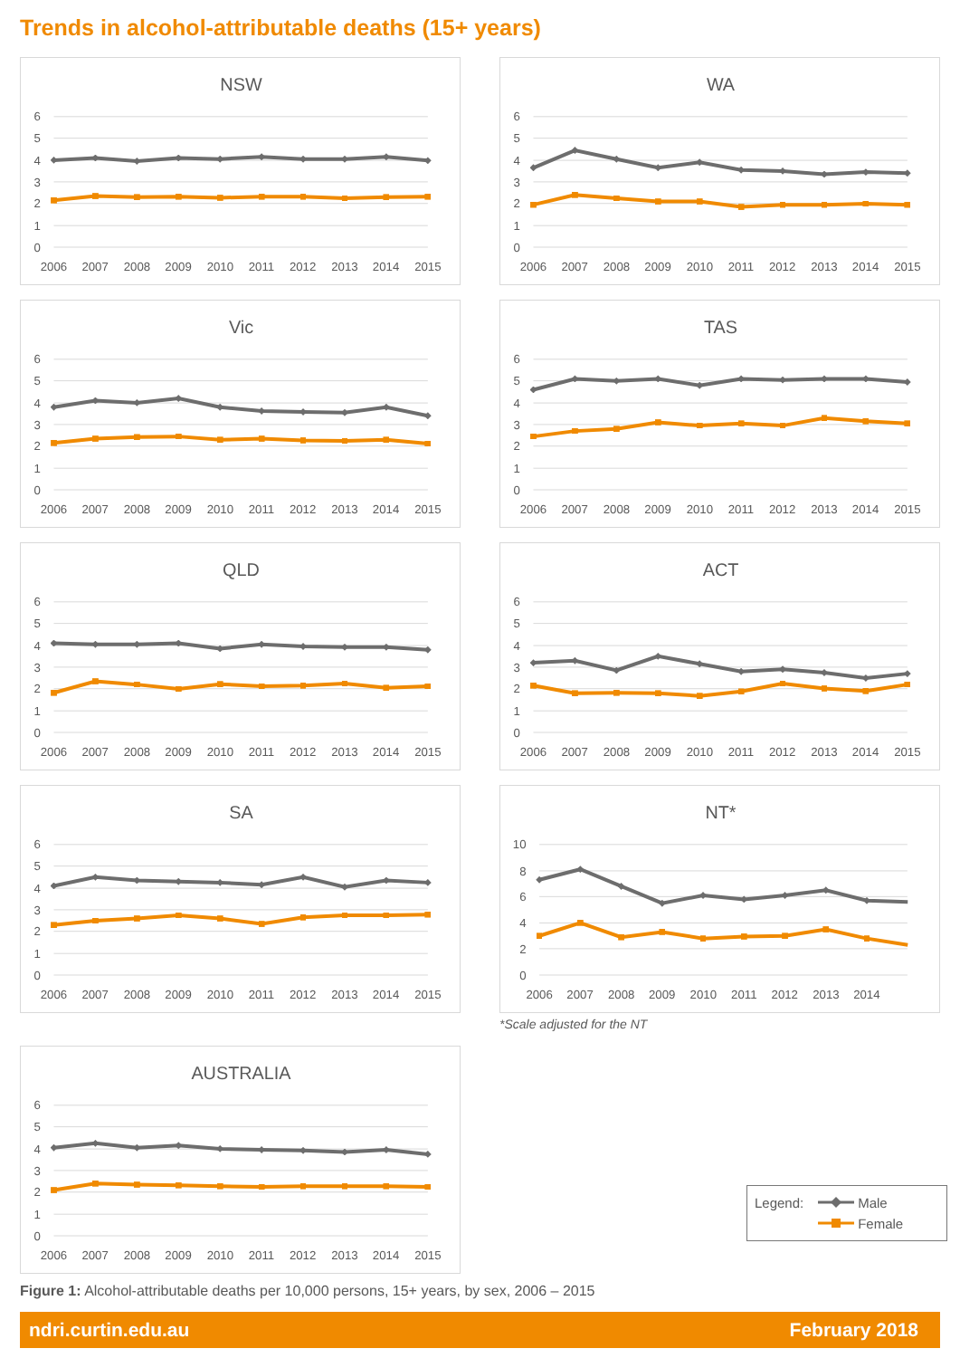Trends in alcohol-attributable deaths (15+ years)
NSW
6
5
4
3
2
1
0
2006
2007
2008
2009
2010
2011
2012
2013
2014
2015
WA
6
5
4
3
2
1
0
2006
2007
2008
2009
2010
2011
2012
2013
2014
2015
Vic
6
5
4
3
2
1
0
2006
2007
2008
2009
2010
2011
2012
2013
2014
2015
TAS
6
5
4
3
2
1
0
2006
2007
2008
2009
2010
2011
2012
2013
2014
2015
QLD
6
5
4
3
2
1
0
2006
2007
2008
2009
2010
2011
2012
2013
2014
2015
ACT
6
5
4
3
2
1
0
2006
2007
2008
2009
2010
2011
2012
2013
2014
2015
SA
6
5
4
3
2
1
0
2006
2007
2008
2009
2010
2011
2012
2013
2014
2015
NT*
10
8
6
4
2
0
2006
2007
2008
2009
2010
2011
2012
2013
2014
*Scale adjusted for the NT
AUSTRALIA
6
5
4
3
2
1
0
2006
2007
2008
2009
2010
2011
2012
2013
2014
2015
Legend: Male
Female
Figure 1: Alcohol-attributable deaths per 10,000 persons, 15+ years, by sex, 2006 – 2015
ndri.curtin.edu.au February 2018